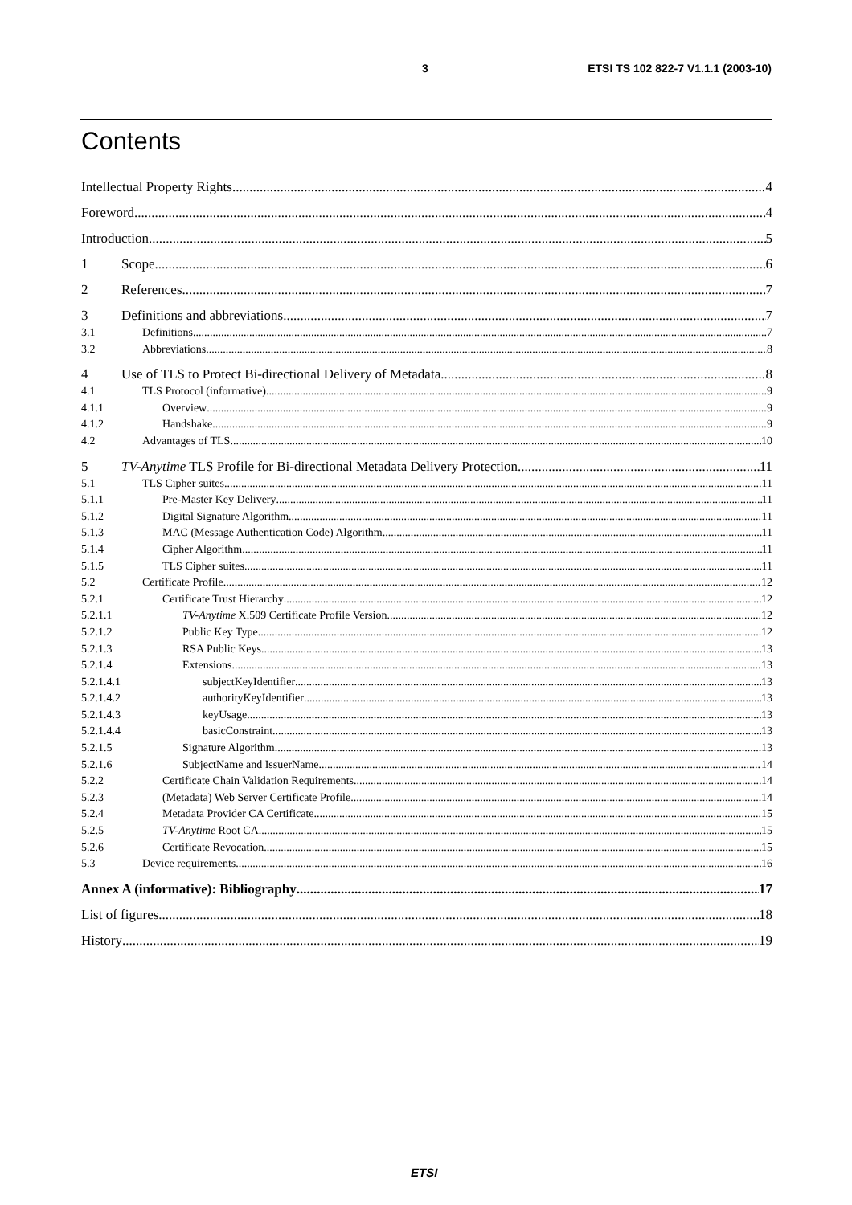3 ETSI TS 102 822-7 V1.1.1 (2003-10)
Contents
Intellectual Property Rights 4
Foreword 4
Introduction 5
1 Scope 6
2 References 7
3 Definitions and abbreviations 7
3.1 Definitions 7
3.2 Abbreviations 8
4 Use of TLS to Protect Bi-directional Delivery of Metadata 8
4.1 TLS Protocol (informative) 9
4.1.1 Overview 9
4.1.2 Handshake 9
4.2 Advantages of TLS 10
5 TV-Anytime TLS Profile for Bi-directional Metadata Delivery Protection 11
5.1 TLS Cipher suites 11
5.1.1 Pre-Master Key Delivery 11
5.1.2 Digital Signature Algorithm 11
5.1.3 MAC (Message Authentication Code) Algorithm 11
5.1.4 Cipher Algorithm 11
5.1.5 TLS Cipher suites 11
5.2 Certificate Profile 12
5.2.1 Certificate Trust Hierarchy 12
5.2.1.1 TV-Anytime X.509 Certificate Profile Version 12
5.2.1.2 Public Key Type 12
5.2.1.3 RSA Public Keys 13
5.2.1.4 Extensions 13
5.2.1.4.1 subjectKeyIdentifier 13
5.2.1.4.2 authorityKeyIdentifier 13
5.2.1.4.3 keyUsage 13
5.2.1.4.4 basicConstraint 13
5.2.1.5 Signature Algorithm 13
5.2.1.6 SubjectName and IssuerName 14
5.2.2 Certificate Chain Validation Requirements 14
5.2.3 (Metadata) Web Server Certificate Profile 14
5.2.4 Metadata Provider CA Certificate 15
5.2.5 TV-Anytime Root CA 15
5.2.6 Certificate Revocation 15
5.3 Device requirements 16
Annex A (informative): Bibliography 17
List of figures 18
History 19
ETSI